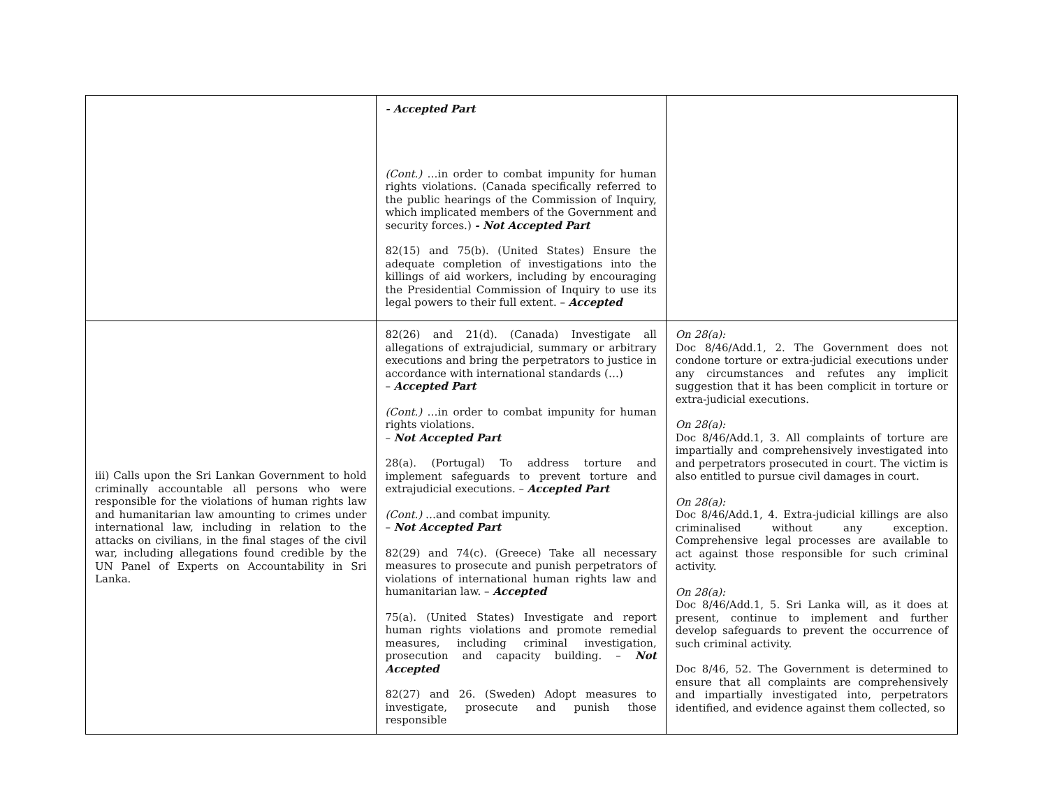| | - Accepted Part (Cont.) …in order to combat impunity for human rights violations. (Canada specifically referred to the public hearings of the Commission of Inquiry, which implicated members of the Government and security forces.) - Not Accepted Part 82(15) and 75(b). (United States) Ensure the adequate completion of investigations into the killings of aid workers, including by encouraging the Presidential Commission of Inquiry to use its legal powers to their full extent. – Accepted | |
| iii) Calls upon the Sri Lankan Government to hold criminally accountable all persons who were responsible for the violations of human rights law and humanitarian law amounting to crimes under international law, including in relation to the attacks on civilians, in the final stages of the civil war, including allegations found credible by the UN Panel of Experts on Accountability in Sri Lanka. | 82(26) and 21(d). (Canada) Investigate all allegations of extrajudicial, summary or arbitrary executions and bring the perpetrators to justice in accordance with international standards (…) – Accepted Part (Cont.) …in order to combat impunity for human rights violations. – Not Accepted Part 28(a). (Portugal) To address torture and implement safeguards to prevent torture and extrajudicial executions. – Accepted Part (Cont.) …and combat impunity. – Not Accepted Part 82(29) and 74(c). (Greece) Take all necessary measures to prosecute and punish perpetrators of violations of international human rights law and humanitarian law. – Accepted 75(a). (United States) Investigate and report human rights violations and promote remedial measures, including criminal investigation, prosecution and capacity building. – Not Accepted 82(27) and 26. (Sweden) Adopt measures to investigate, prosecute and punish those responsible | On 28(a): Doc 8/46/Add.1, 2. The Government does not condone torture or extra-judicial executions under any circumstances and refutes any implicit suggestion that it has been complicit in torture or extra-judicial executions. On 28(a): Doc 8/46/Add.1, 3. All complaints of torture are impartially and comprehensively investigated into and perpetrators prosecuted in court. The victim is also entitled to pursue civil damages in court. On 28(a): Doc 8/46/Add.1, 4. Extra-judicial killings are also criminalised without any exception. Comprehensive legal processes are available to act against those responsible for such criminal activity. On 28(a): Doc 8/46/Add.1, 5. Sri Lanka will, as it does at present, continue to implement and further develop safeguards to prevent the occurrence of such criminal activity. Doc 8/46, 52. The Government is determined to ensure that all complaints are comprehensively and impartially investigated into, perpetrators identified, and evidence against them collected, so |